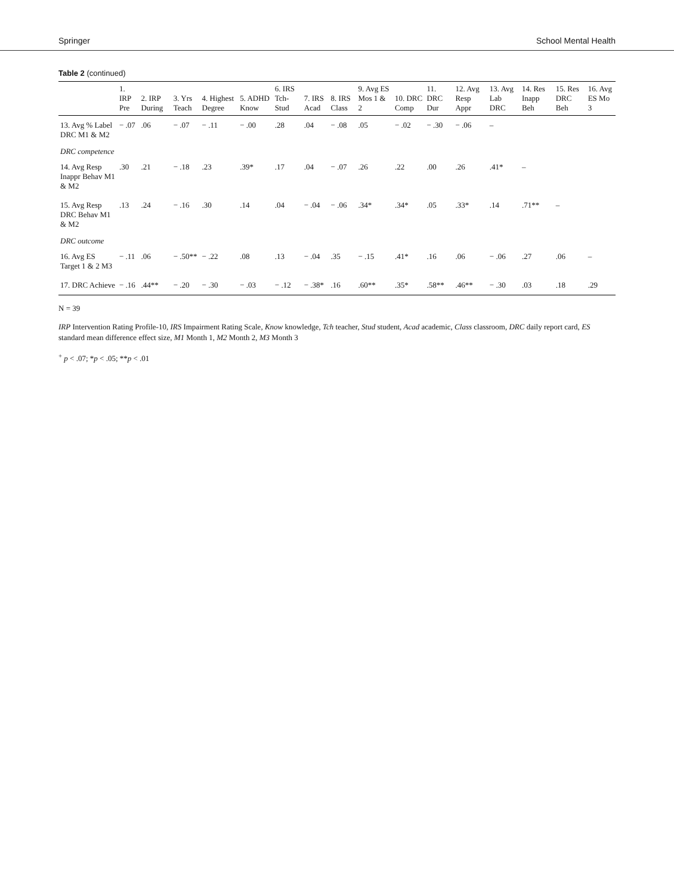Springer School Mental Health
Table 2 (continued)
| | 1. IRP Pre | 2. IRP During | 3. Yrs Teach | 4. Highest Degree | 5. ADHD Know | 6. IRS Tch-Stud | 7. IRS Acad | 8. IRS Class | 9. Avg ES Mos 1 & 2 | 10. DRC Comp | 11. DRC Dur | 12. Avg Resp Appr | 13. Avg Lab DRC | 14. Res Inapp Beh | 15. Res DRC Beh | 16. Avg ES Mo 3 |
| --- | --- | --- | --- | --- | --- | --- | --- | --- | --- | --- | --- | --- | --- | --- | --- | --- |
| 13. Avg % Label DRC M1 & M2 | − .07 | .06 | − .07 | − .11 | − .00 | .28 | .04 | − .08 | .05 | − .02 | − .30 | − .06 | – | | | |
| DRC competence | | | | | | | | | | | | | | | | |
| 14. Avg Resp Inappr Behav M1 & M2 | .30 | .21 | − .18 | .23 | .39* | .17 | .04 | − .07 | .26 | .22 | .00 | .26 | .41* | – | | |
| 15. Avg Resp DRC Behav M1 & M2 | .13 | .24 | − .16 | .30 | .14 | .04 | − .04 | − .06 | .34* | .34* | .05 | .33* | .14 | .71** | – | |
| DRC outcome | | | | | | | | | | | | | | | | |
| 16. Avg ES Target 1 & 2 M3 | − .11 | .06 | − .50** | − .22 | .08 | .13 | − .04 | .35 | − .15 | .41* | .16 | .06 | − .06 | .27 | .06 | – |
| 17. DRC Achieve | − .16 | .44** | − .20 | − .30 | − .03 | − .12 | − .38* | .16 | .60** | .35* | .58** | .46** | − .30 | .03 | .18 | .29 |
N = 39
IRP Intervention Rating Profile-10, IRS Impairment Rating Scale, Know knowledge, Tch teacher, Stud student, Acad academic, Class classroom, DRC daily report card, ES standard mean difference effect size, M1 Month 1, M2 Month 2, M3 Month 3
<sup>+</sup> p < .07; *p < .05; **p < .01